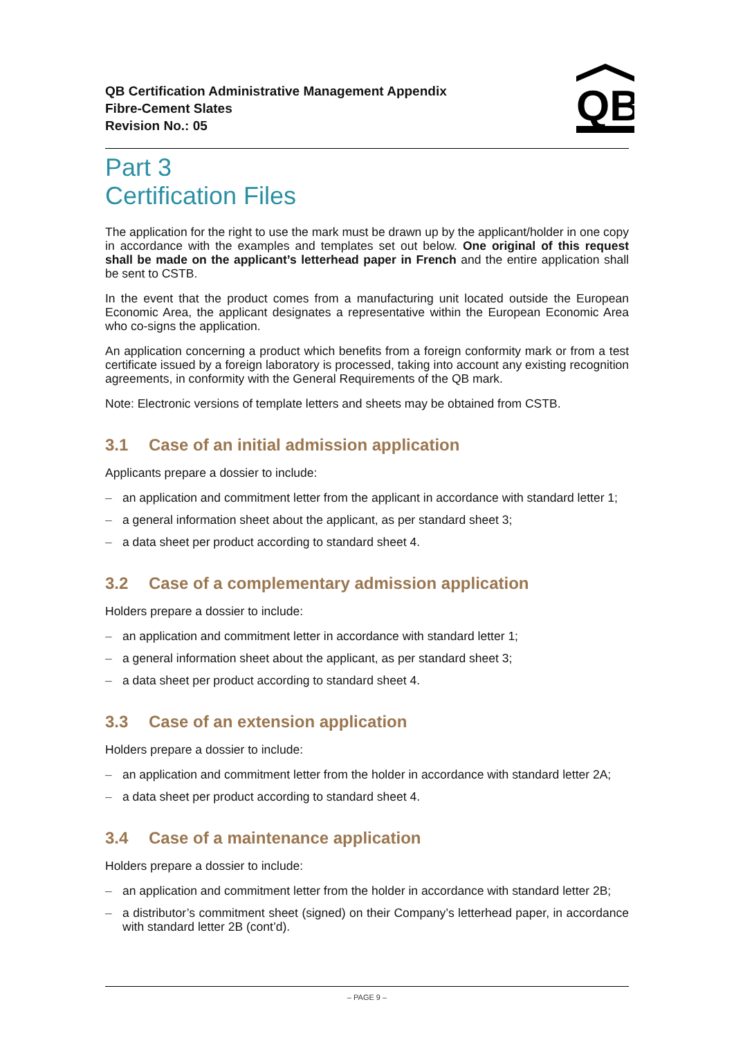QB Certification Administrative Management Appendix
Fibre-Cement Slates
Revision No.: 05
QB
Part 3
Certification Files
The application for the right to use the mark must be drawn up by the applicant/holder in one copy in accordance with the examples and templates set out below. One original of this request shall be made on the applicant’s letterhead paper in French and the entire application shall be sent to CSTB.
In the event that the product comes from a manufacturing unit located outside the European Economic Area, the applicant designates a representative within the European Economic Area who co-signs the application.
An application concerning a product which benefits from a foreign conformity mark or from a test certificate issued by a foreign laboratory is processed, taking into account any existing recognition agreements, in conformity with the General Requirements of the QB mark.
Note: Electronic versions of template letters and sheets may be obtained from CSTB.
3.1 Case of an initial admission application
Applicants prepare a dossier to include:
– an application and commitment letter from the applicant in accordance with standard letter 1;
– a general information sheet about the applicant, as per standard sheet 3;
– a data sheet per product according to standard sheet 4.
3.2 Case of a complementary admission application
Holders prepare a dossier to include:
– an application and commitment letter in accordance with standard letter 1;
– a general information sheet about the applicant, as per standard sheet 3;
– a data sheet per product according to standard sheet 4.
3.3 Case of an extension application
Holders prepare a dossier to include:
– an application and commitment letter from the holder in accordance with standard letter 2A;
– a data sheet per product according to standard sheet 4.
3.4 Case of a maintenance application
Holders prepare a dossier to include:
– an application and commitment letter from the holder in accordance with standard letter 2B;
– a distributor’s commitment sheet (signed) on their Company’s letterhead paper, in accordance with standard letter 2B (cont’d).
– PAGE 9 –